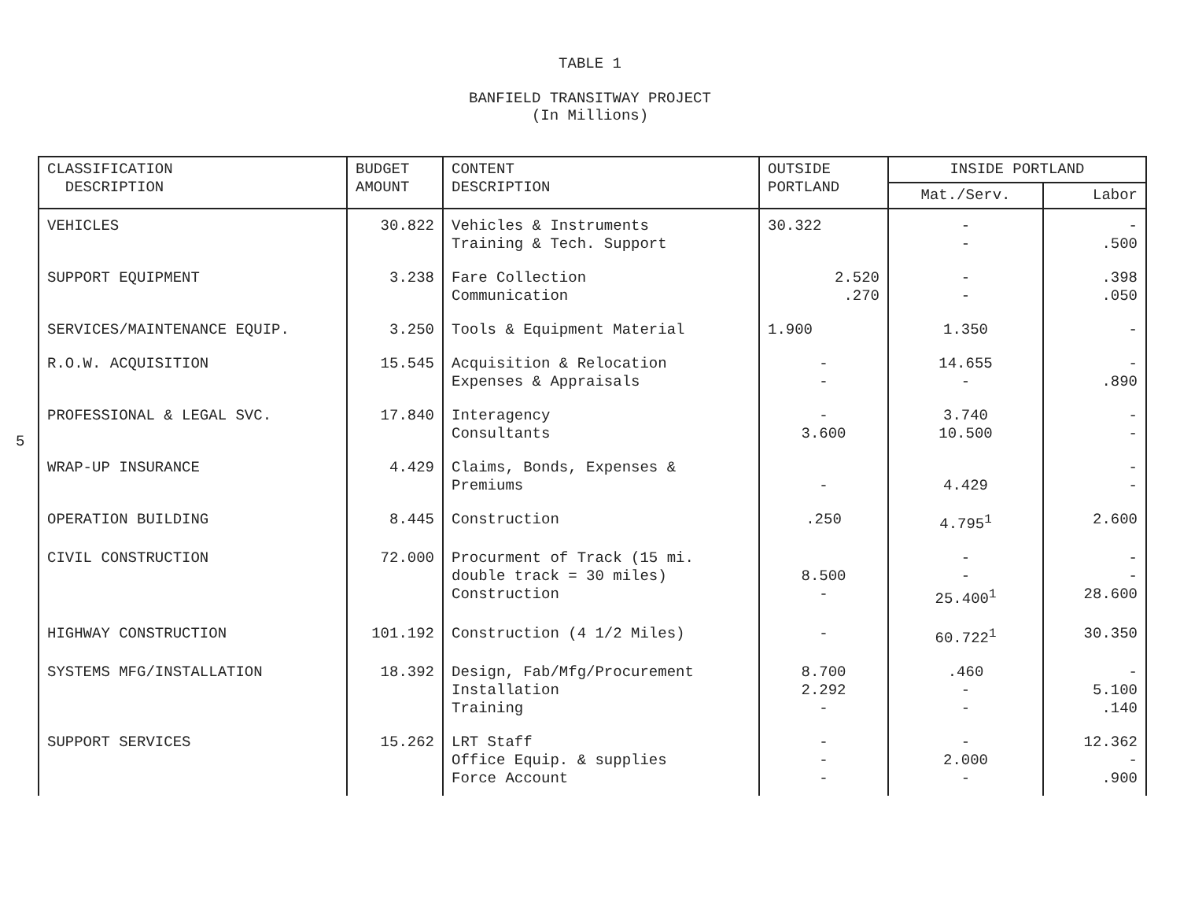TABLE 1
BANFIELD TRANSITWAY PROJECT
(In Millions)
5
| CLASSIFICATION DESCRIPTION | BUDGET AMOUNT | CONTENT DESCRIPTION | OUTSIDE PORTLAND | INSIDE PORTLAND | |
| --- | --- | --- | --- | --- | --- |
| | | | | Mat./Serv. | Labor |
| VEHICLES | 30.822 | Vehicles & Instruments Training & Tech. Support | 30.322 | - - | - .500 |
| SUPPORT EQUIPMENT | 3.238 | Fare Collection Communication | 2.520 .270 | - - | .398 .050 |
| SERVICES/MAINTENANCE EQUIP. | 3.250 | Tools & Equipment Material | 1.900 | 1.350 | - |
| R.O.W. ACQUISITION | 15.545 | Acquisition & Relocation Expenses & Appraisals | - - | 14.655 - | - .890 |
| PROFESSIONAL & LEGAL SVC. | 17.840 | Interagency Consultants | - 3.600 | 3.740 10.500 | - - |
| WRAP-UP INSURANCE | 4.429 | Claims, Bonds, Expenses & Premiums | - | 4.429 | - - |
| OPERATION BUILDING | 8.445 | Construction | .250 | 4.795<sup>1</sup> | 2.600 |
| CIVIL CONSTRUCTION | 72.000 | Procurment of Track (15 mi. double track = 30 miles) Construction | 8.500 - | - - 25.400<sup>1</sup> | - - 28.600 |
| HIGHWAY CONSTRUCTION | 101.192 | Construction (4 1/2 Miles) | - | 60.722<sup>1</sup> | 30.350 |
| SYSTEMS MFG/INSTALLATION | 18.392 | Design, Fab/Mfg/Procurement Installation Training | 8.700 2.292 - | .460 - - | - 5.100 .140 |
| SUPPORT SERVICES | 15.262 | LRT Staff Office Equip. & supplies Force Account | - - - | - 2.000 - | 12.362 - .900 |